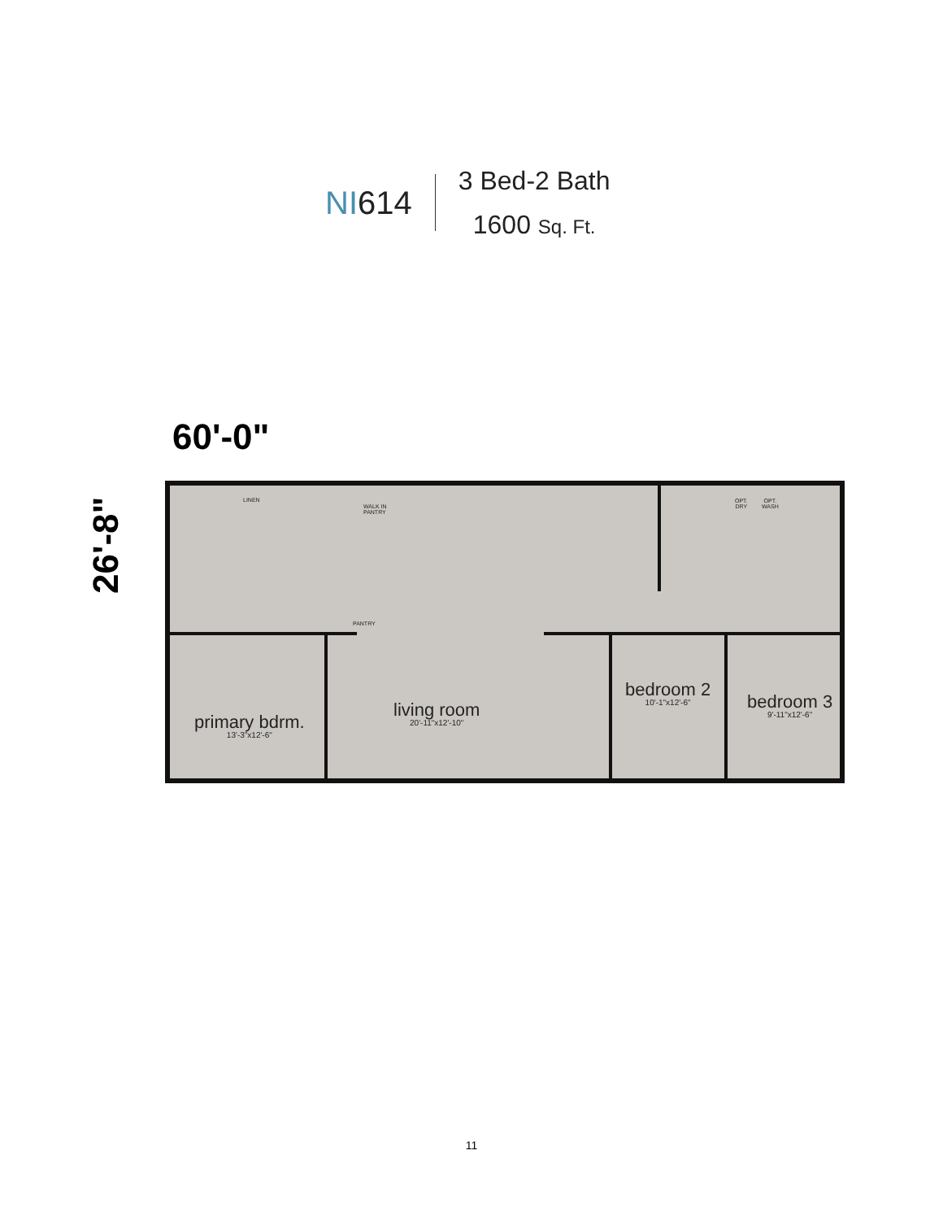NI614
3 Bed-2 Bath
1600 Sq. Ft.
60'-0"
26'-8"
primary bdrm.
13'-3"x12'-6"
living room
20'-11"x12'-10"
bedroom 2
10'-1"x12'-6"
bedroom 3
9'-11"x12'-6"
LINEN
WALK IN
PANTRY
PANTRY
OPT.
DRY
OPT.
WASH
11